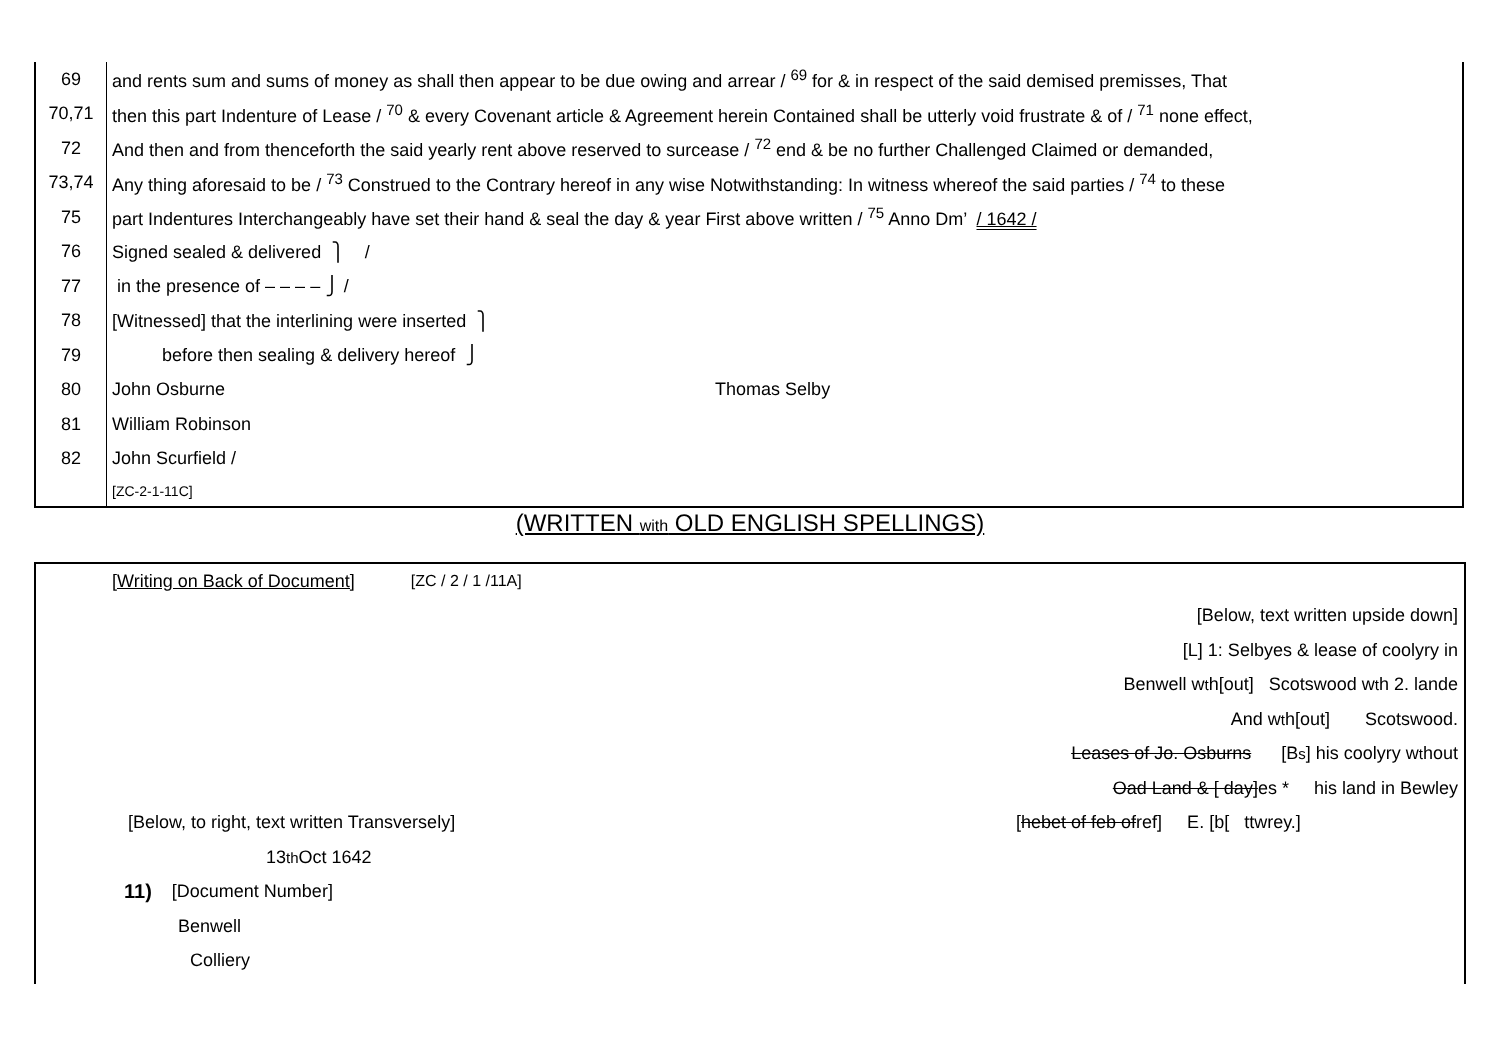| 69 | and rents sum and sums of money as shall then appear to be due owing and arrear / <sup>69</sup> for & in respect of the said demised premisses, That |
| 70,71 | then this part Indenture of Lease / <sup>70</sup> & every Covenant article & Agreement herein Contained shall be utterly void frustrate & of / <sup>71</sup> none effect, |
| 72 | And then and from thenceforth the said yearly rent above reserved to surcease / <sup>72</sup> end & be no further Challenged Claimed or demanded, |
| 73,74 | Any thing aforesaid to be / <sup>73</sup> Construed to the Contrary hereof in any wise Notwithstanding: In witness whereof the said parties / <sup>74</sup> to these |
| 75 | part Indentures Interchangeably have set their hand & seal the day & year First above written / <sup>75</sup> Anno Dm’ / 1642 / |
| 76 | Signed sealed & delivered ⎫ / |
| 77 | in the presence of – – – – ⎭ / |
| 78 | [Witnessed] that the interlining were inserted ⎫ |
| 79 | before then sealing & delivery hereof ⎭ |
| 80 | John Osburne Thomas Selby |
| 81 | William Robinson |
| 82 | John Scurfield / |
| | [ZC-2-1-11C] |
(WRITTEN with OLD ENGLISH SPELLINGS)
[Writing on Back of Document] [ZC / 2 / 1 /11A]
[Below, text written upside down]
[L] 1: Selbyes & lease of coolyry in
Benwell w<sup>t</sup>h[out] Scotswood w<sup>t</sup>h 2. lande
And w<sup>t</sup>h[out] Scotswood.
Leases of Jo. Osburns [B<sup>s</sup>] his coolyry w<sup>t</sup>hout
Oad Land & [ day] es * his land in Bewley
[Below, to right, text written Transversely] [hebet of feb of ref] E. [b[ ttwrey.]
13<sup>th</sup> Oct 1642
11) [Document Number]
Benwell
Colliery